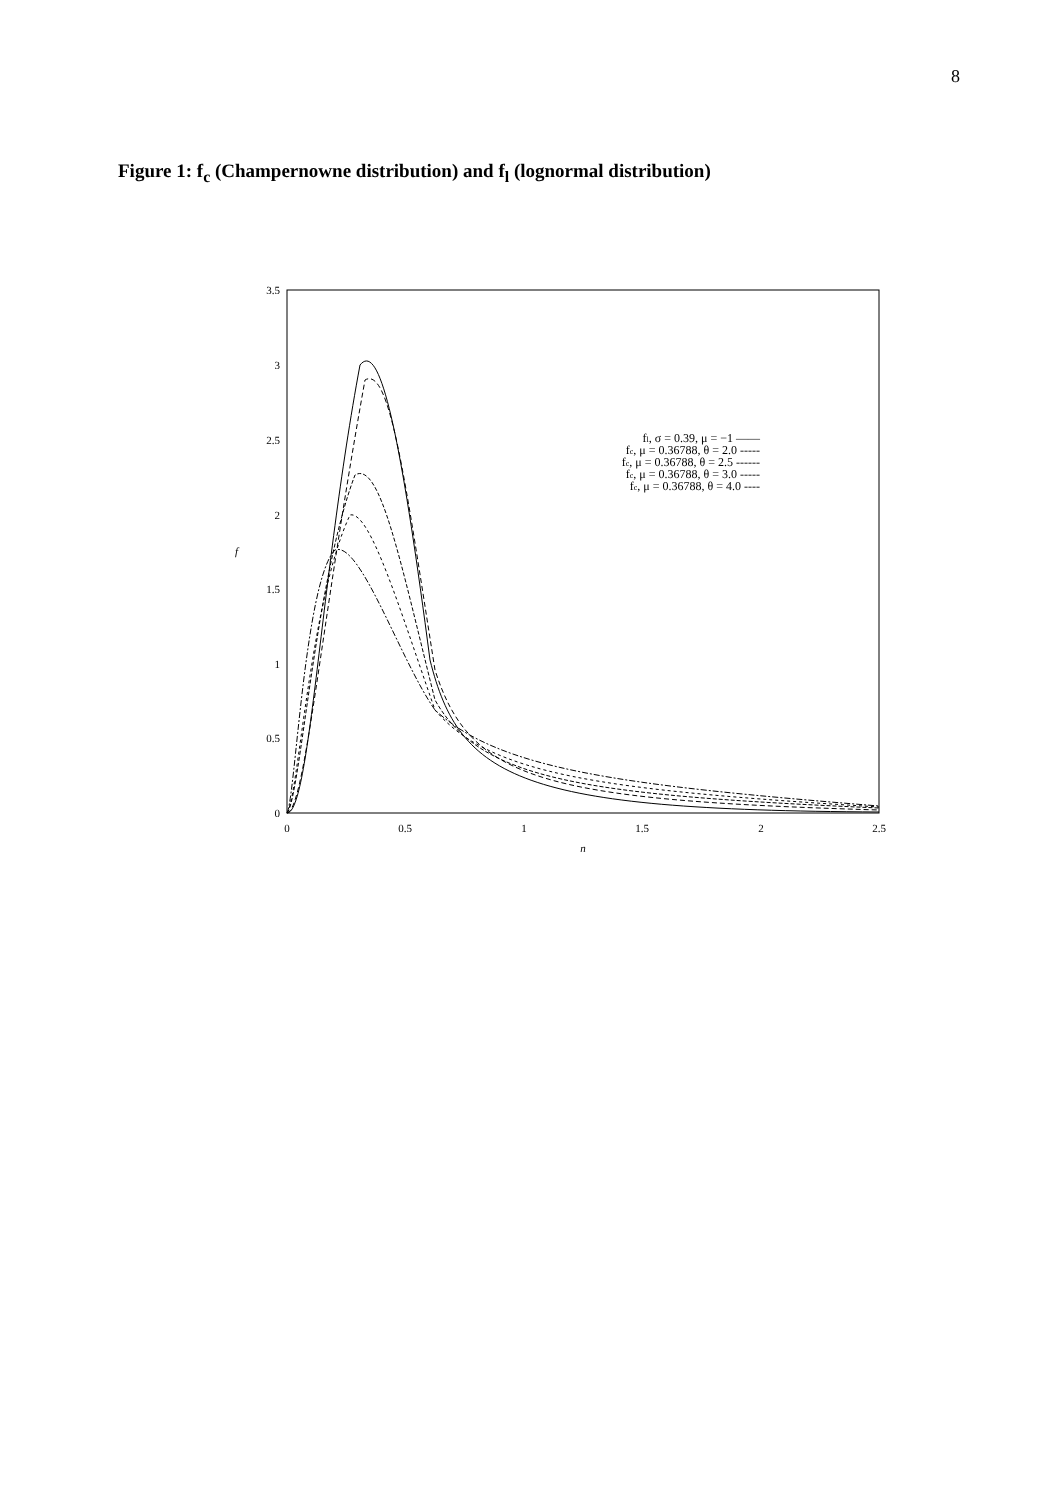8
Figure 1: f<sub>c</sub> (Champernowne distribution) and f<sub>l</sub> (lognormal distribution)
3.5
3
2.5
2
1.5
1
0.5
0
0
0.5
1
1.5
2
2.5
n
f
fl, σ = 0.39, μ = −1 ——
fc, μ = 0.36788, θ = 2.0 -----
fc, μ = 0.36788, θ = 2.5 ------
fc, μ = 0.36788, θ = 3.0 -----
fc, μ = 0.36788, θ = 4.0 ----